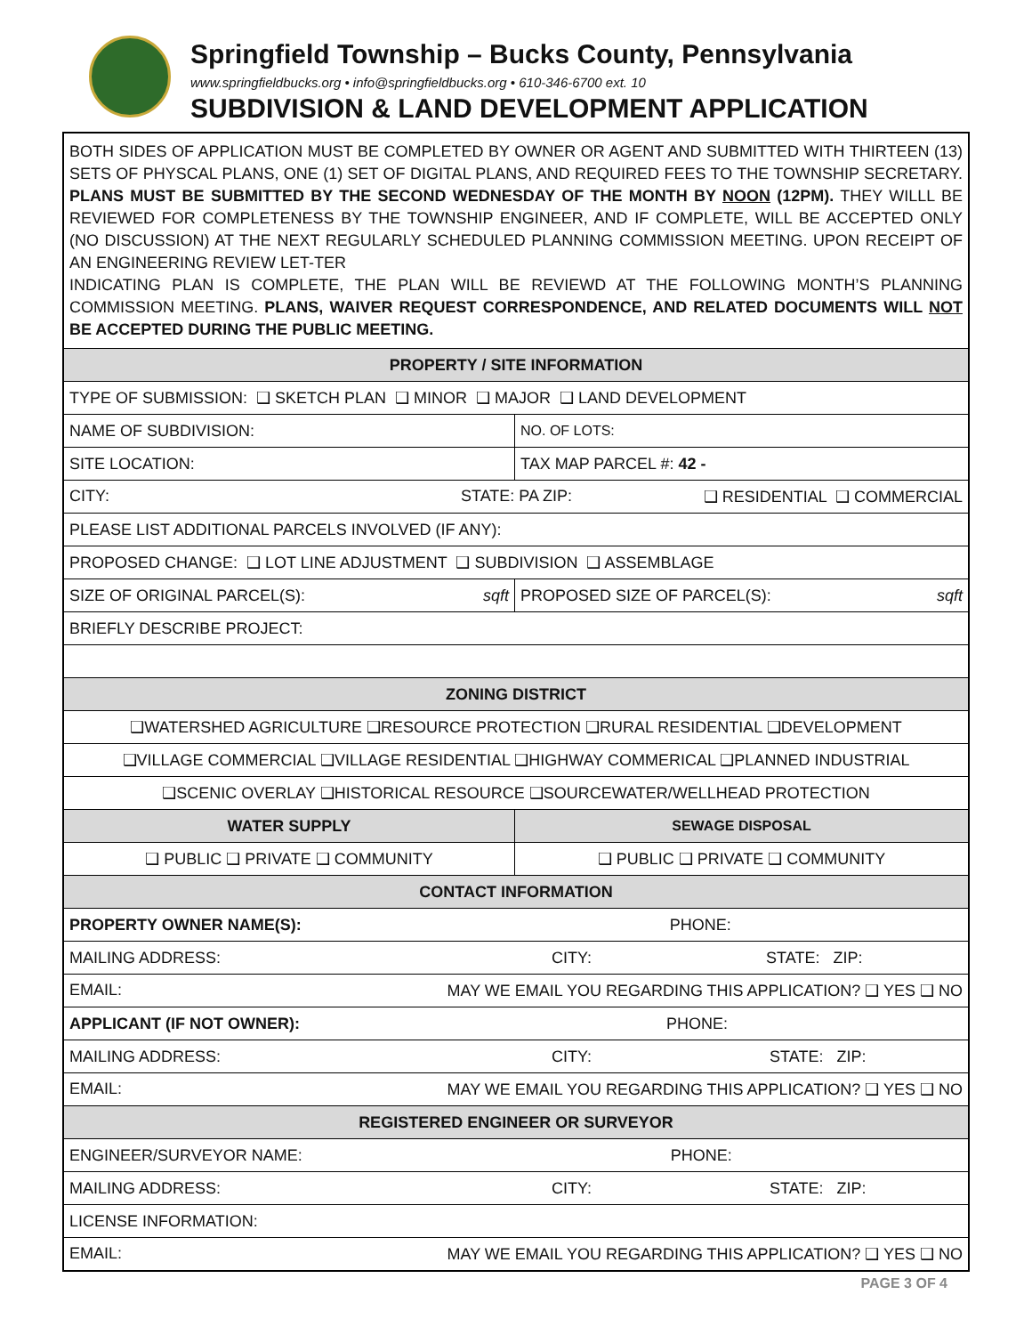Springfield Township – Bucks County, Pennsylvania
www.springfieldbucks.org • info@springfieldbucks.org • 610-346-6700 ext. 10
SUBDIVISION & LAND DEVELOPMENT APPLICATION
BOTH SIDES OF APPLICATION MUST BE COMPLETED BY OWNER OR AGENT AND SUBMITTED WITH THIRTEEN (13) SETS OF PHYSCAL PLANS, ONE (1) SET OF DIGITAL PLANS, AND REQUIRED FEES TO THE TOWNSHIP SECRETARY. PLANS MUST BE SUBMITTED BY THE SECOND WEDNESDAY OF THE MONTH BY NOON (12PM). THEY WILLL BE REVIEWED FOR COMPLETENESS BY THE TOWNSHIP ENGINEER, AND IF COMPLETE, WILL BE ACCEPTED ONLY (NO DISCUSSION) AT THE NEXT REGULARLY SCHEDULED PLANNING COMMISSION MEETING. UPON RECEIPT OF AN ENGINEERING REVIEW LET-TER
INDICATING PLAN IS COMPLETE, THE PLAN WILL BE REVIEWD AT THE FOLLOWING MONTH’S PLANNING COMMISSION MEETING. PLANS, WAIVER REQUEST CORRESPONDENCE, AND RELATED DOCUMENTS WILL NOT BE ACCEPTED DURING THE PUBLIC MEETING.
| PROPERTY / SITE INFORMATION | | |
| --- | --- | --- |
| TYPE OF SUBMISSION: ❑ SKETCH PLAN ❑ MINOR ❑ MAJOR ❑ LAND DEVELOPMENT | | |
| NAME OF SUBDIVISION: | | NO. OF LOTS: |
| SITE LOCATION: | TAX MAP PARCEL #: 42 - | |
| CITY: STATE: PA ZIP: ❑ RESIDENTIAL ❑ COMMERCIAL | | |
| PLEASE LIST ADDITIONAL PARCELS INVOLVED (IF ANY): | | |
| PROPOSED CHANGE: ❑ LOT LINE ADJUSTMENT ❑ SUBDIVISION ❑ ASSEMBLAGE | | |
| SIZE OF ORIGINAL PARCEL(S): sqft | PROPOSED SIZE OF PARCEL(S): sqft | |
| BRIEFLY DESCRIBE PROJECT: | | |
| ZONING DISTRICT | | |
| ❑WATERSHED AGRICULTURE ❑RESOURCE PROTECTION ❑RURAL RESIDENTIAL ❑DEVELOPMENT | | |
| ❑VILLAGE COMMERCIAL ❑VILLAGE RESIDENTIAL ❑HIGHWAY COMMERICAL ❑PLANNED INDUSTRIAL | | |
| ❑SCENIC OVERLAY ❑HISTORICAL RESOURCE ❑SOURCEWATER/WELLHEAD PROTECTION | | |
| WATER SUPPLY | SEWAGE DISPOSAL | |
| ❑ PUBLIC ❑ PRIVATE ❑ COMMUNITY | ❑ PUBLIC ❑ PRIVATE ❑ COMMUNITY | |
| CONTACT INFORMATION | | |
| PROPERTY OWNER NAME(S): PHONE: | | |
| MAILING ADDRESS: CITY: STATE: ZIP: | | |
| EMAIL: MAY WE EMAIL YOU REGARDING THIS APPLICATION? ❑ YES ❑ NO | | |
| APPLICANT (IF NOT OWNER): PHONE: | | |
| MAILING ADDRESS: CITY: STATE: ZIP: | | |
| EMAIL: MAY WE EMAIL YOU REGARDING THIS APPLICATION? ❑ YES ❑ NO | | |
| REGISTERED ENGINEER OR SURVEYOR | | |
| ENGINEER/SURVEYOR NAME: PHONE: | | |
| MAILING ADDRESS: CITY: STATE: ZIP: | | |
| LICENSE INFORMATION: | | |
| EMAIL: MAY WE EMAIL YOU REGARDING THIS APPLICATION? ❑ YES ❑ NO | | |
PAGE 3 OF 4